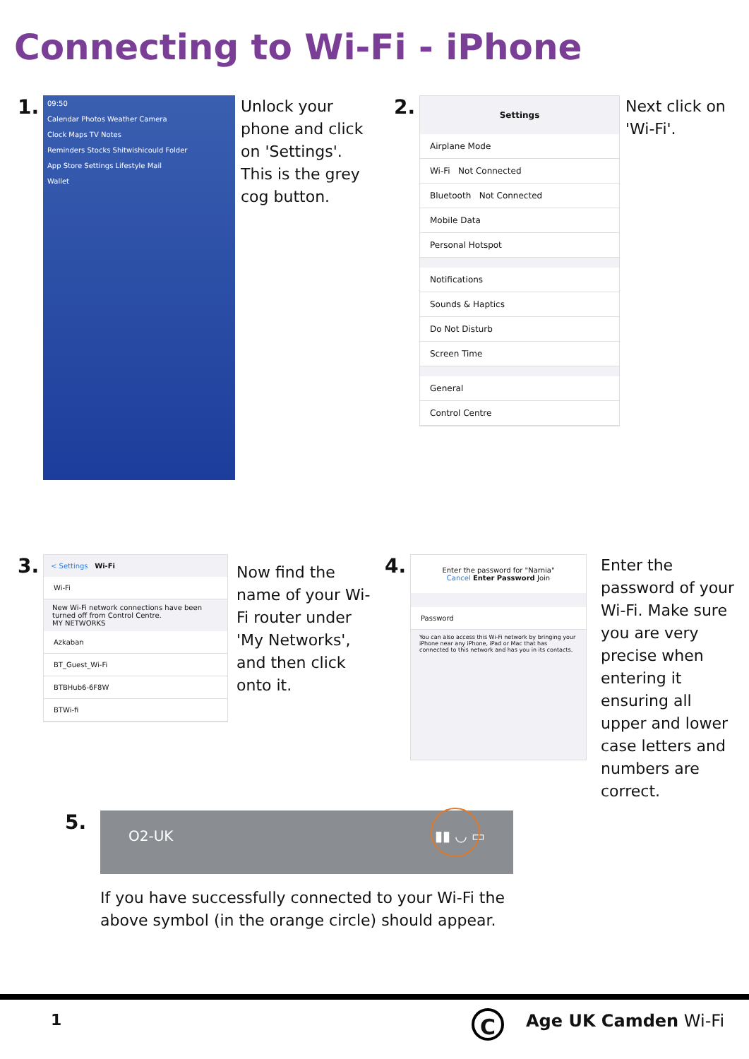Connecting to Wi-Fi - iPhone
1.
09:50
Calendar Photos Weather Camera
Clock Maps TV Notes
Reminders Stocks Shitwishicould Folder
App Store Settings Lifestyle Mail
Wallet
Unlock your phone and click on 'Settings'. This is the grey cog button.
2.
Settings
Airplane Mode
Wi-Fi Not Connected
Bluetooth Not Connected
Mobile Data
Personal Hotspot
Notifications
Sounds & Haptics
Do Not Disturb
Screen Time
General
Control Centre
Next click on 'Wi-Fi'.
3.
< Settings Wi-Fi
Wi-Fi
New Wi-Fi network connections have been turned off from Control Centre.
MY NETWORKS
Azkaban
BT_Guest_Wi-Fi
BTBHub6-6F8W
BTWi-fi
Now find the name of your Wi-Fi router under 'My Networks', and then click onto it.
4.
Enter the password for "Narnia"
Cancel Enter Password Join
Password
You can also access this Wi-Fi network by bringing your iPhone near any iPhone, iPad or Mac that has connected to this network and has you in its contacts.
Enter the password of your Wi-Fi. Make sure you are very precise when entering it ensuring all upper and lower case letters and numbers are correct.
5.
O2-UK ▮▮ ◡ ▭
If you have successfully connected to your Wi-Fi the above symbol (in the orange circle) should appear.
1 C Age UK Camden Wi-Fi